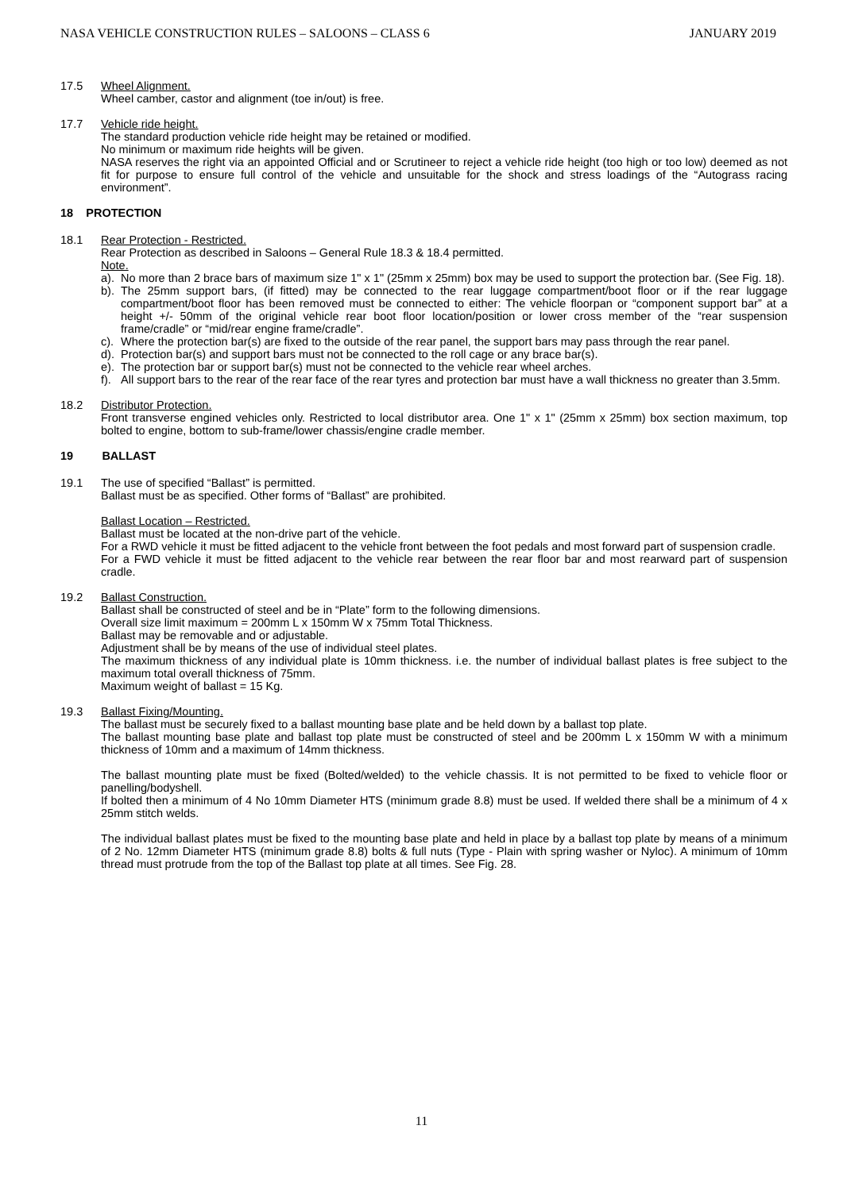NASA VEHICLE CONSTRUCTION RULES – SALOONS – CLASS 6 JANUARY 2019
17.5 Wheel Alignment.
Wheel camber, castor and alignment (toe in/out) is free.
17.7 Vehicle ride height.
The standard production vehicle ride height may be retained or modified.
No minimum or maximum ride heights will be given.
NASA reserves the right via an appointed Official and or Scrutineer to reject a vehicle ride height (too high or too low) deemed as not fit for purpose to ensure full control of the vehicle and unsuitable for the shock and stress loadings of the “Autograss racing environment”.
18 PROTECTION
18.1 Rear Protection - Restricted.
Rear Protection as described in Saloons – General Rule 18.3 & 18.4 permitted.
Note.
a). No more than 2 brace bars of maximum size 1" x 1" (25mm x 25mm) box may be used to support the protection bar. (See Fig. 18).
b). The 25mm support bars, (if fitted) may be connected to the rear luggage compartment/boot floor or if the rear luggage compartment/boot floor has been removed must be connected to either: The vehicle floorpan or “component support bar” at a height +/- 50mm of the original vehicle rear boot floor location/position or lower cross member of the “rear suspension frame/cradle” or “mid/rear engine frame/cradle”.
c). Where the protection bar(s) are fixed to the outside of the rear panel, the support bars may pass through the rear panel.
d). Protection bar(s) and support bars must not be connected to the roll cage or any brace bar(s).
e). The protection bar or support bar(s) must not be connected to the vehicle rear wheel arches.
f). All support bars to the rear of the rear face of the rear tyres and protection bar must have a wall thickness no greater than 3.5mm.
18.2 Distributor Protection.
Front transverse engined vehicles only. Restricted to local distributor area. One 1" x 1" (25mm x 25mm) box section maximum, top bolted to engine, bottom to sub-frame/lower chassis/engine cradle member.
19 BALLAST
19.1 The use of specified “Ballast” is permitted.
Ballast must be as specified. Other forms of “Ballast” are prohibited.
Ballast Location – Restricted.
Ballast must be located at the non-drive part of the vehicle.
For a RWD vehicle it must be fitted adjacent to the vehicle front between the foot pedals and most forward part of suspension cradle.
For a FWD vehicle it must be fitted adjacent to the vehicle rear between the rear floor bar and most rearward part of suspension cradle.
19.2 Ballast Construction.
Ballast shall be constructed of steel and be in “Plate” form to the following dimensions.
Overall size limit maximum = 200mm L x 150mm W x 75mm Total Thickness.
Ballast may be removable and or adjustable.
Adjustment shall be by means of the use of individual steel plates.
The maximum thickness of any individual plate is 10mm thickness. i.e. the number of individual ballast plates is free subject to the maximum total overall thickness of 75mm.
Maximum weight of ballast = 15 Kg.
19.3 Ballast Fixing/Mounting.
The ballast must be securely fixed to a ballast mounting base plate and be held down by a ballast top plate.
The ballast mounting base plate and ballast top plate must be constructed of steel and be 200mm L x 150mm W with a minimum thickness of 10mm and a maximum of 14mm thickness.
The ballast mounting plate must be fixed (Bolted/welded) to the vehicle chassis. It is not permitted to be fixed to vehicle floor or panelling/bodyshell.
If bolted then a minimum of 4 No 10mm Diameter HTS (minimum grade 8.8) must be used. If welded there shall be a minimum of 4 x 25mm stitch welds.
The individual ballast plates must be fixed to the mounting base plate and held in place by a ballast top plate by means of a minimum of 2 No. 12mm Diameter HTS (minimum grade 8.8) bolts & full nuts (Type - Plain with spring washer or Nyloc). A minimum of 10mm thread must protrude from the top of the Ballast top plate at all times. See Fig. 28.
11